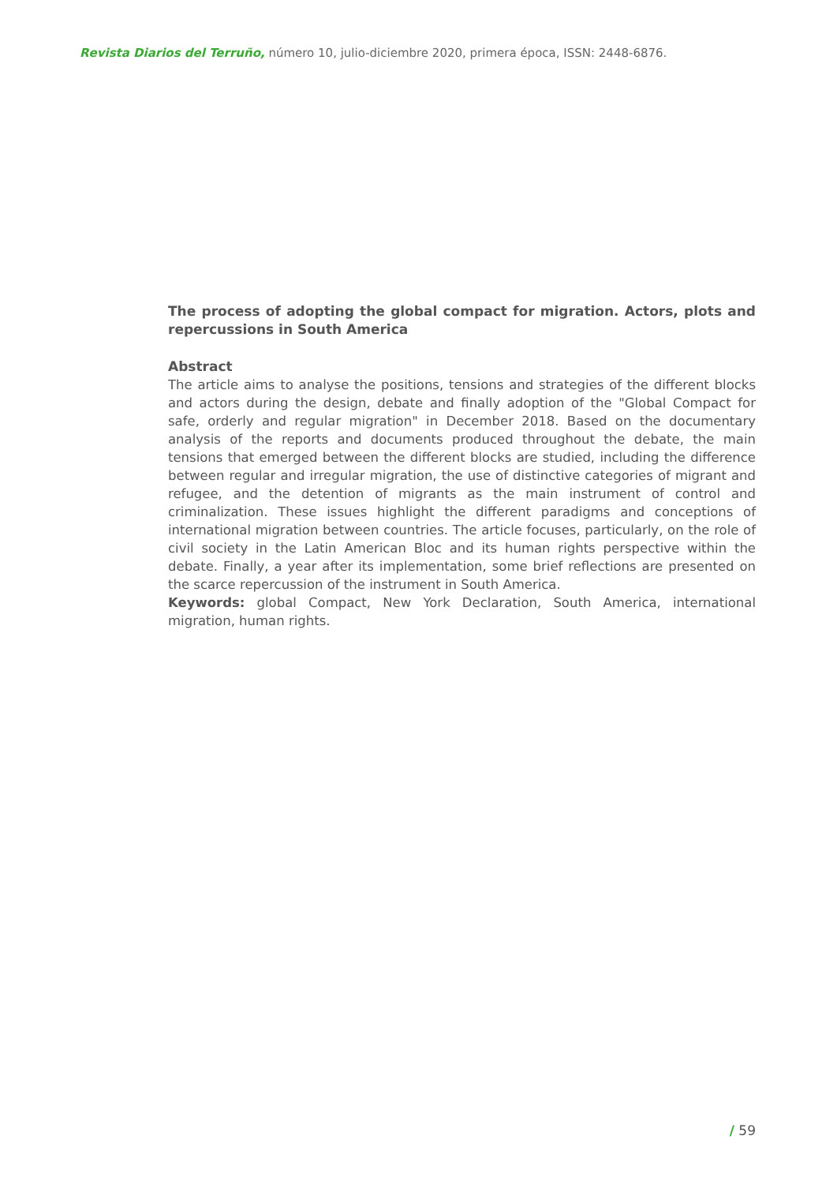Revista Diarios del Terruño, número 10, julio-diciembre 2020, primera época, ISSN: 2448-6876.
The process of adopting the global compact for migration. Actors, plots and repercussions in South America
Abstract
The article aims to analyse the positions, tensions and strategies of the different blocks and actors during the design, debate and finally adoption of the "Global Compact for safe, orderly and regular migration" in December 2018. Based on the documentary analysis of the reports and documents produced throughout the debate, the main tensions that emerged between the different blocks are studied, including the difference between regular and irregular migration, the use of distinctive categories of migrant and refugee, and the detention of migrants as the main instrument of control and criminalization. These issues highlight the different paradigms and conceptions of international migration between countries. The article focuses, particularly, on the role of civil society in the Latin American Bloc and its human rights perspective within the debate. Finally, a year after its implementation, some brief reflections are presented on the scarce repercussion of the instrument in South America.
Keywords: global Compact, New York Declaration, South America, international migration, human rights.
/ 59